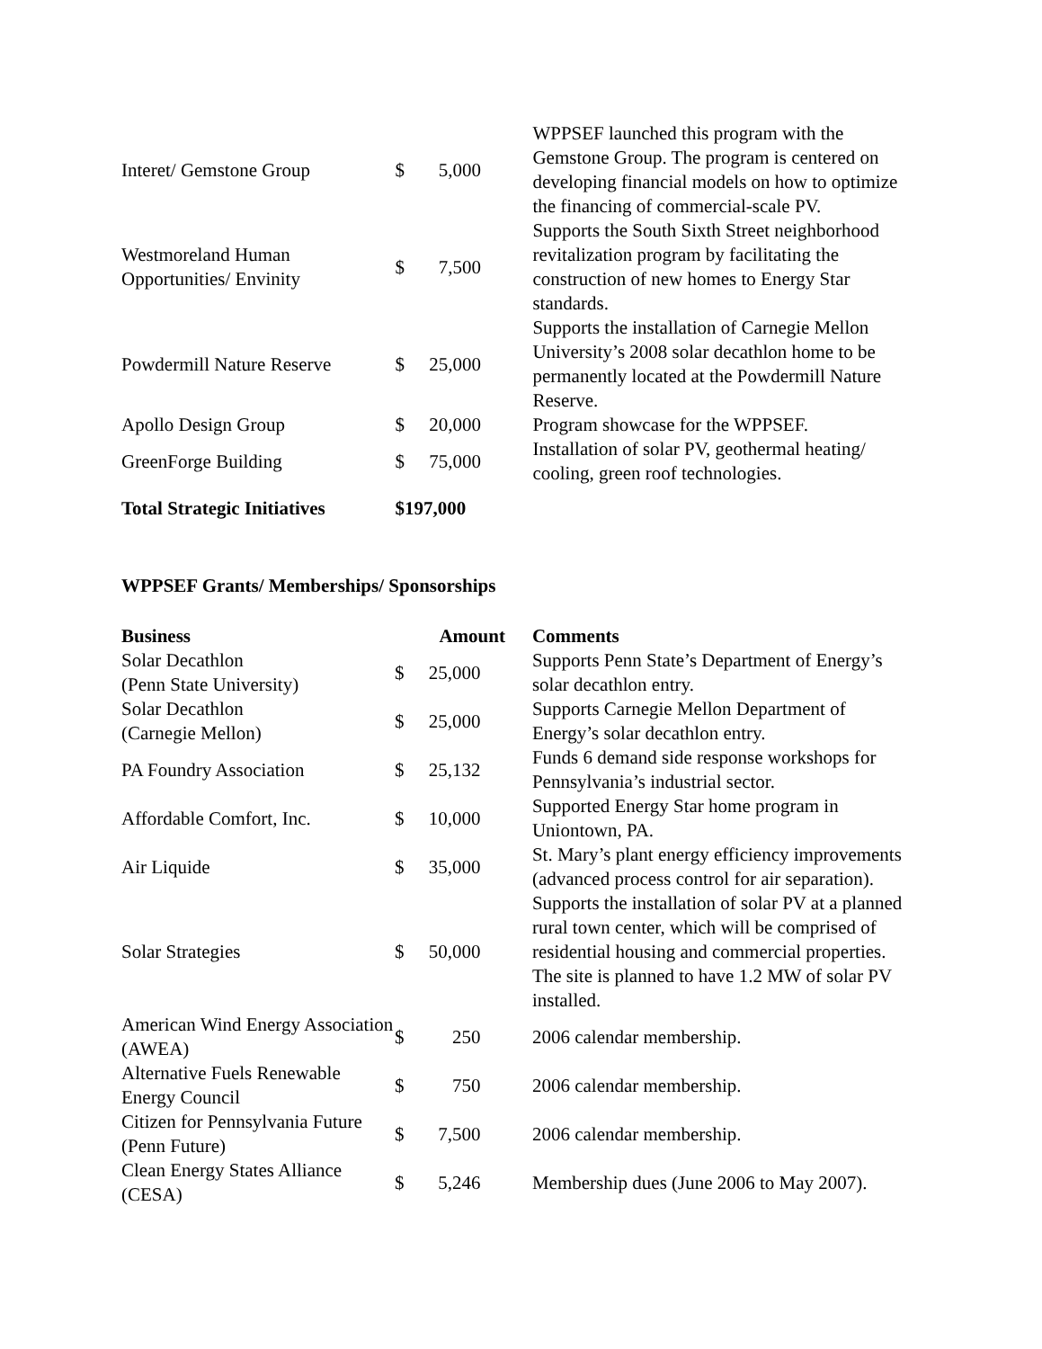| Interet/ Gemstone Group | $ 5,000 | WPPSEF launched this program with the Gemstone Group. The program is centered on developing financial models on how to optimize the financing of commercial-scale PV. |
| Westmoreland Human Opportunities/ Envinity | $ 7,500 | Supports the South Sixth Street neighborhood revitalization program by facilitating the construction of new homes to Energy Star standards. |
| Powdermill Nature Reserve | $ 25,000 | Supports the installation of Carnegie Mellon University’s 2008 solar decathlon home to be permanently located at the Powdermill Nature Reserve. |
| Apollo Design Group | $ 20,000 | Program showcase for the WPPSEF. |
| GreenForge Building | $ 75,000 | Installation of solar PV, geothermal heating/ cooling, green roof technologies. |
| Total Strategic Initiatives | $197,000 | |
WPPSEF Grants/ Memberships/ Sponsorships
| Business | Amount | Comments |
| --- | --- | --- |
| Solar Decathlon (Penn State University) | $ 25,000 | Supports Penn State’s Department of Energy’s solar decathlon entry. |
| Solar Decathlon (Carnegie Mellon) | $ 25,000 | Supports Carnegie Mellon Department of Energy’s solar decathlon entry. |
| PA Foundry Association | $ 25,132 | Funds 6 demand side response workshops for Pennsylvania’s industrial sector. |
| Affordable Comfort, Inc. | $ 10,000 | Supported Energy Star home program in Uniontown, PA. |
| Air Liquide | $ 35,000 | St. Mary’s plant energy efficiency improvements (advanced process control for air separation). |
| Solar Strategies | $ 50,000 | Supports the installation of solar PV at a planned rural town center, which will be comprised of residential housing and commercial properties. The site is planned to have 1.2 MW of solar PV installed. |
| American Wind Energy Association (AWEA) | $ 250 | 2006 calendar membership. |
| Alternative Fuels Renewable Energy Council | $ 750 | 2006 calendar membership. |
| Citizen for Pennsylvania Future (Penn Future) | $ 7,500 | 2006 calendar membership. |
| Clean Energy States Alliance (CESA) | $ 5,246 | Membership dues (June 2006 to May 2007). |